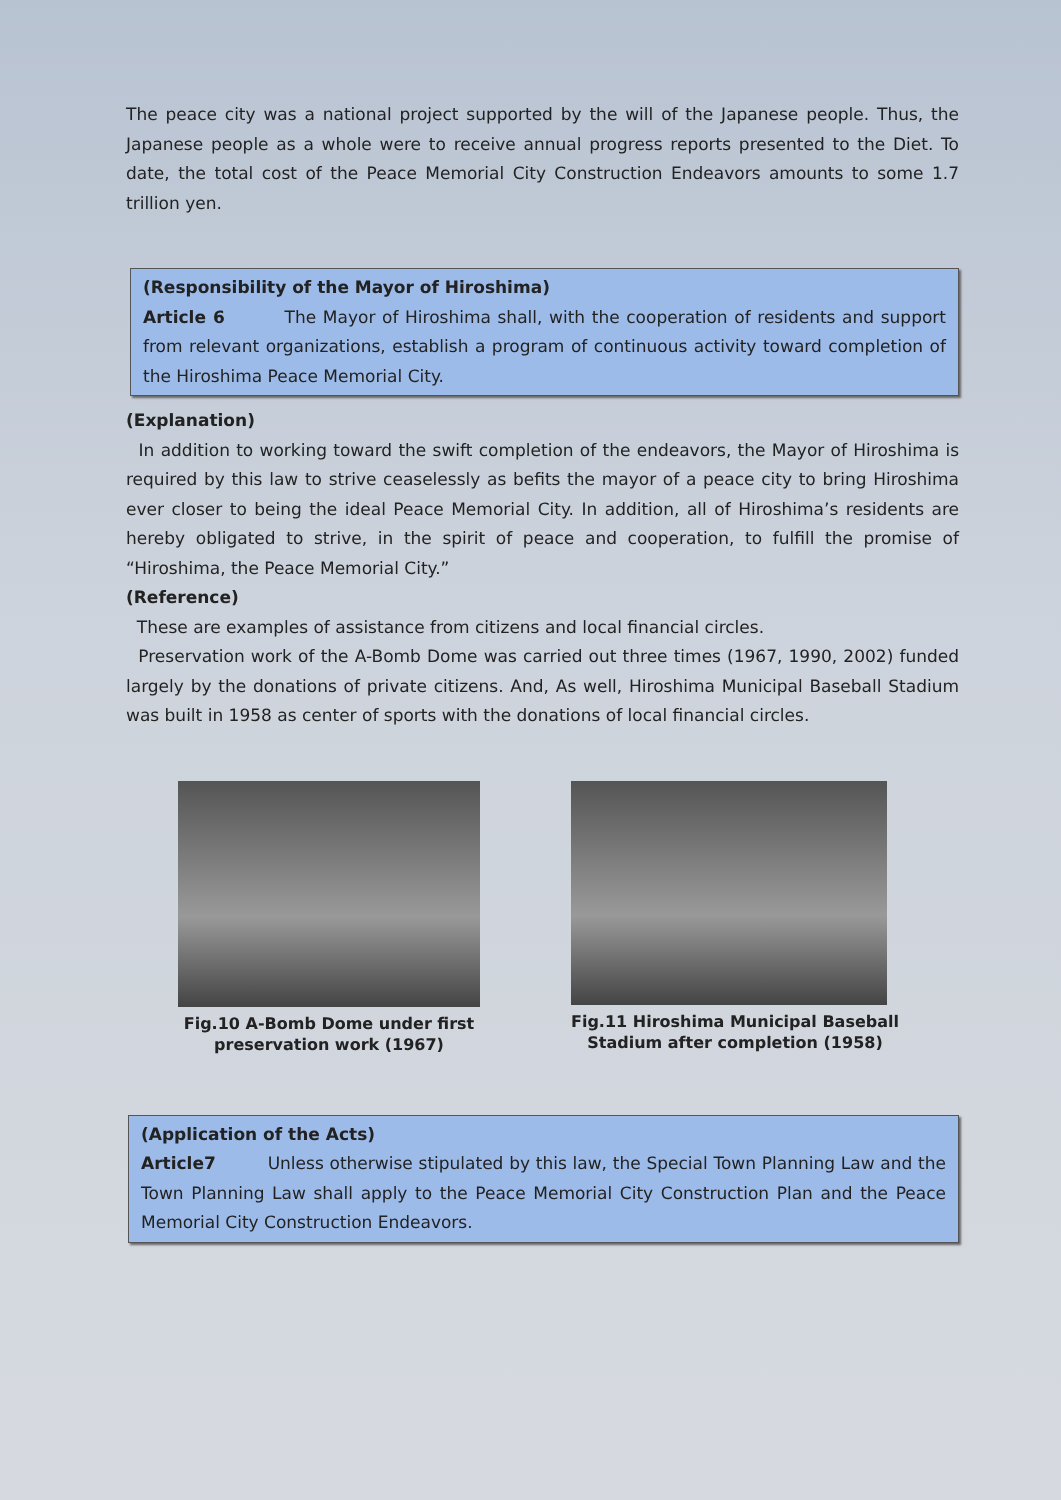The peace city was a national project supported by the will of the Japanese people. Thus, the Japanese people as a whole were to receive annual progress reports presented to the Diet. To date, the total cost of the Peace Memorial City Construction Endeavors amounts to some 1.7 trillion yen.
(Responsibility of the Mayor of Hiroshima)
Article 6 The Mayor of Hiroshima shall, with the cooperation of residents and support from relevant organizations, establish a program of continuous activity toward completion of the Hiroshima Peace Memorial City.
(Explanation)
In addition to working toward the swift completion of the endeavors, the Mayor of Hiroshima is required by this law to strive ceaselessly as befits the mayor of a peace city to bring Hiroshima ever closer to being the ideal Peace Memorial City. In addition, all of Hiroshima’s residents are hereby obligated to strive, in the spirit of peace and cooperation, to fulfill the promise of “Hiroshima, the Peace Memorial City.”
(Reference)
These are examples of assistance from citizens and local financial circles.
Preservation work of the A-Bomb Dome was carried out three times (1967, 1990, 2002) funded largely by the donations of private citizens. And, As well, Hiroshima Municipal Baseball Stadium was built in 1958 as center of sports with the donations of local financial circles.
Fig.10 A-Bomb Dome under first
preservation work (1967)
Fig.11 Hiroshima Municipal Baseball
Stadium after completion (1958)
(Application of the Acts)
Article7 Unless otherwise stipulated by this law, the Special Town Planning Law and the Town Planning Law shall apply to the Peace Memorial City Construction Plan and the Peace Memorial City Construction Endeavors.